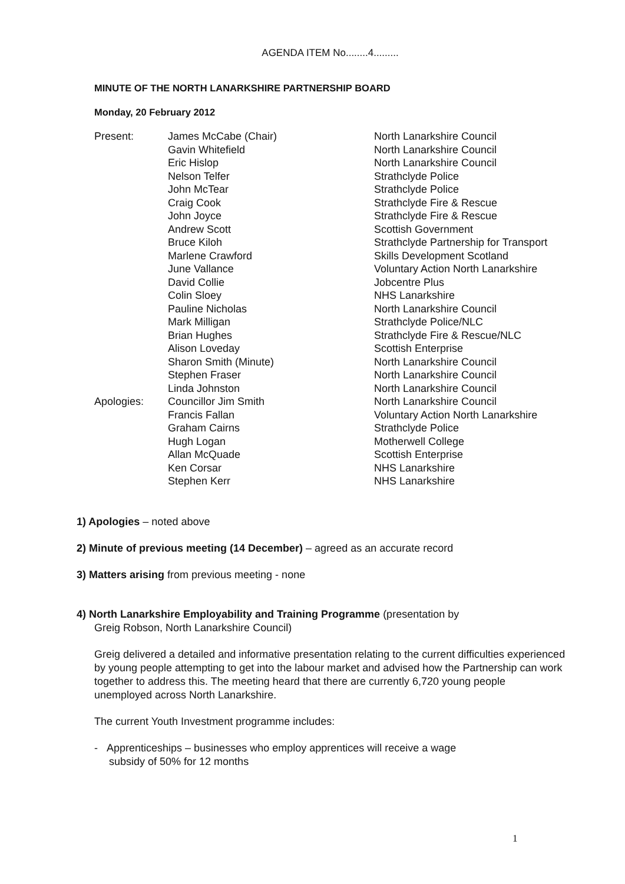AGENDA ITEM No........4.........
MINUTE OF THE NORTH LANARKSHIRE PARTNERSHIP BOARD
Monday, 20 February 2012
| Present: | James McCabe (Chair) | North Lanarkshire Council |
| | Gavin Whitefield | North Lanarkshire Council |
| | Eric Hislop | North Lanarkshire Council |
| | Nelson Telfer | Strathclyde Police |
| | John McTear | Strathclyde Police |
| | Craig Cook | Strathclyde Fire & Rescue |
| | John Joyce | Strathclyde Fire & Rescue |
| | Andrew Scott | Scottish Government |
| | Bruce Kiloh | Strathclyde Partnership for Transport |
| | Marlene Crawford | Skills Development Scotland |
| | June Vallance | Voluntary Action North Lanarkshire |
| | David Collie | Jobcentre Plus |
| | Colin Sloey | NHS Lanarkshire |
| | Pauline Nicholas | North Lanarkshire Council |
| | Mark Milligan | Strathclyde Police/NLC |
| | Brian Hughes | Strathclyde Fire & Rescue/NLC |
| | Alison Loveday | Scottish Enterprise |
| | Sharon Smith (Minute) | North Lanarkshire Council |
| | Stephen Fraser | North Lanarkshire Council |
| | Linda Johnston | North Lanarkshire Council |
| Apologies: | Councillor Jim Smith | North Lanarkshire Council |
| | Francis Fallan | Voluntary Action North Lanarkshire |
| | Graham Cairns | Strathclyde Police |
| | Hugh Logan | Motherwell College |
| | Allan McQuade | Scottish Enterprise |
| | Ken Corsar | NHS Lanarkshire |
| | Stephen Kerr | NHS Lanarkshire |
1) Apologies – noted above
2) Minute of previous meeting (14 December) – agreed as an accurate record
3) Matters arising from previous meeting - none
4) North Lanarkshire Employability and Training Programme (presentation by
Greig Robson, North Lanarkshire Council)
Greig delivered a detailed and informative presentation relating to the current difficulties experienced by young people attempting to get into the labour market and advised how the Partnership can work together to address this. The meeting heard that there are currently 6,720 young people unemployed across North Lanarkshire.
The current Youth Investment programme includes:
- Apprenticeships – businesses who employ apprentices will receive a wage
subsidy of 50% for 12 months
1